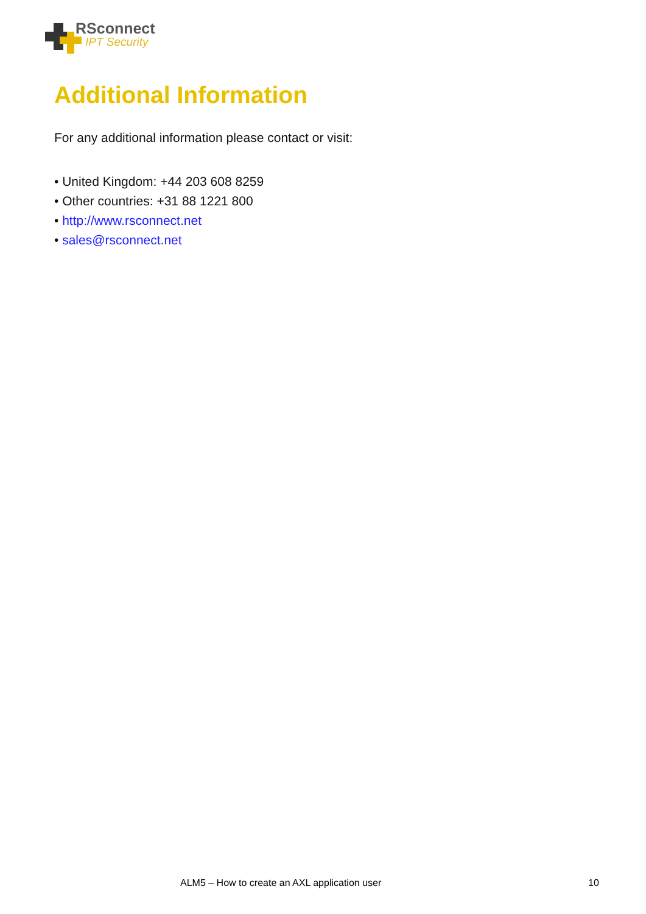RSconnect
IPT Security
Additional Information
For any additional information please contact or visit:
• United Kingdom: +44 203 608 8259
• Other countries: +31 88 1221 800
• http://www.rsconnect.net
• sales@rsconnect.net
ALM5 – How to create an AXL application user
10